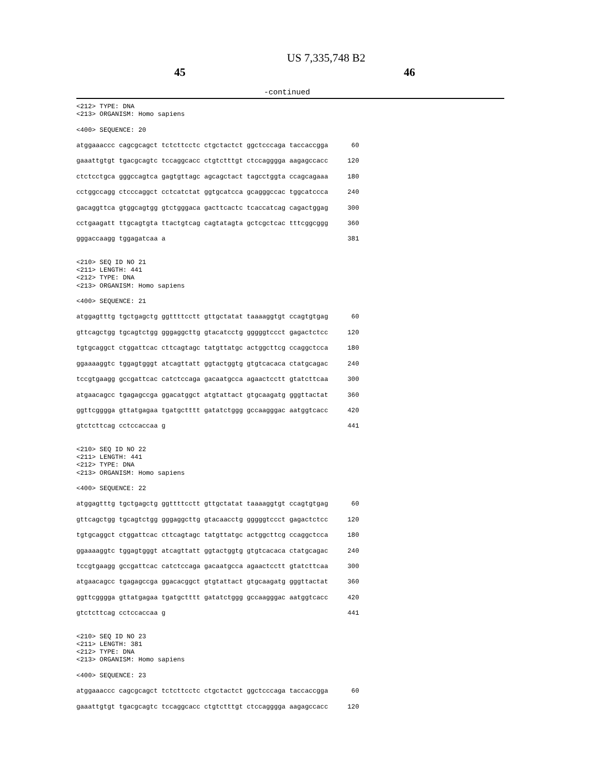US 7,335,748 B2
45 46
-continued
<212> TYPE: DNA
<213> ORGANISM: Homo sapiens

<400> SEQUENCE: 20

atggaaaccc cagcgcagct tctcttcctc ctgctactct ggctcccaga taccaccgga      60

gaaattgtgt tgacgcagtc tccaggcacc ctgtctttgt ctccagggga aagagccacc     120

ctctcctgca gggccagtca gagtgttagc agcagctact tagcctggta ccagcagaaa     180

cctggccagg ctcccaggct cctcatctat ggtgcatcca gcagggccac tggcatccca     240

gacaggttca gtggcagtgg gtctgggaca gacttcactc tcaccatcag cagactggag     300

cctgaagatt ttgcagtgta ttactgtcag cagtatagta gctcgctcac tttcggcggg     360

gggaccaagg tggagatcaa a                                               381


<210> SEQ ID NO 21
<211> LENGTH: 441
<212> TYPE: DNA
<213> ORGANISM: Homo sapiens

<400> SEQUENCE: 21

atggagtttg tgctgagctg ggttttcctt gttgctatat taaaaggtgt ccagtgtgag      60

gttcagctgg tgcagtctgg gggaggcttg gtacatcctg gggggtccct gagactctcc     120

tgtgcaggct ctggattcac cttcagtagc tatgttatgc actggcttcg ccaggctcca     180

ggaaaaggtc tggagtgggt atcagttatt ggtactggtg gtgtcacaca ctatgcagac     240

tccgtgaagg gccgattcac catctccaga gacaatgcca agaactcctt gtatcttcaa     300

atgaacagcc tgagagccga ggacatggct atgtattact gtgcaagatg gggttactat     360

ggttcgggga gttatgagaa tgatgctttt gatatctggg gccaagggac aatggtcacc     420

gtctcttcag cctccaccaa g                                               441


<210> SEQ ID NO 22
<211> LENGTH: 441
<212> TYPE: DNA
<213> ORGANISM: Homo sapiens

<400> SEQUENCE: 22

atggagtttg tgctgagctg ggttttcctt gttgctatat taaaaggtgt ccagtgtgag      60

gttcagctgg tgcagtctgg gggaggcttg gtacaacctg gggggtccct gagactctcc     120

tgtgcaggct ctggattcac cttcagtagc tatgttatgc actggcttcg ccaggctcca     180

ggaaaaggtc tggagtgggt atcagttatt ggtactggtg gtgtcacaca ctatgcagac     240

tccgtgaagg gccgattcac catctccaga gacaatgcca agaactcctt gtatcttcaa     300

atgaacagcc tgagagccga ggacacggct gtgtattact gtgcaagatg gggttactat     360

ggttcgggga gttatgagaa tgatgctttt gatatctggg gccaagggac aatggtcacc     420

gtctcttcag cctccaccaa g                                               441


<210> SEQ ID NO 23
<211> LENGTH: 381
<212> TYPE: DNA
<213> ORGANISM: Homo sapiens

<400> SEQUENCE: 23

atggaaaccc cagcgcagct tctcttcctc ctgctactct ggctcccaga taccaccgga      60

gaaattgtgt tgacgcagtc tccaggcacc ctgtctttgt ctccagggga aagagccacc     120